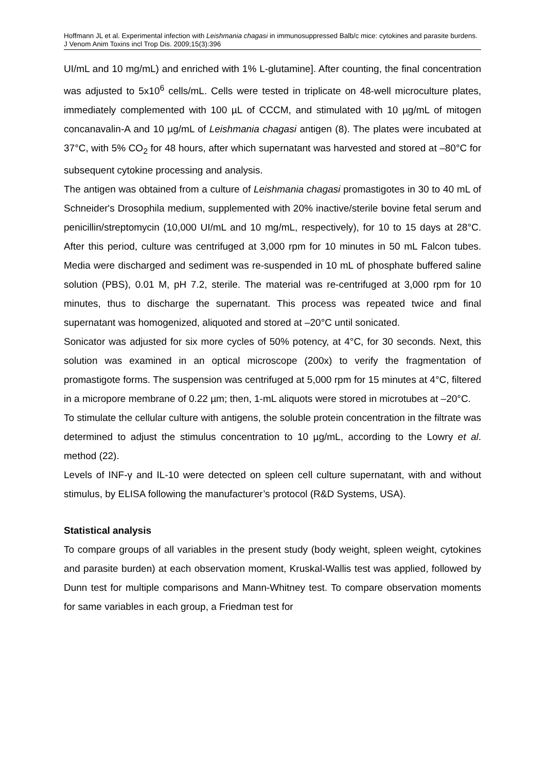Hoffmann JL et al. Experimental infection with Leishmania chagasi in immunosuppressed Balb/c mice: cytokines and parasite burdens. J Venom Anim Toxins incl Trop Dis. 2009;15(3):396
UI/mL and 10 mg/mL) and enriched with 1% L-glutamine]. After counting, the final concentration was adjusted to 5x10<sup>6</sup> cells/mL. Cells were tested in triplicate on 48-well microculture plates, immediately complemented with 100 µL of CCCM, and stimulated with 10 µg/mL of mitogen concanavalin-A and 10 µg/mL of Leishmania chagasi antigen (8). The plates were incubated at 37°C, with 5% CO<sub>2</sub> for 48 hours, after which supernatant was harvested and stored at –80°C for subsequent cytokine processing and analysis.
The antigen was obtained from a culture of Leishmania chagasi promastigotes in 30 to 40 mL of Schneider's Drosophila medium, supplemented with 20% inactive/sterile bovine fetal serum and penicillin/streptomycin (10,000 UI/mL and 10 mg/mL, respectively), for 10 to 15 days at 28°C. After this period, culture was centrifuged at 3,000 rpm for 10 minutes in 50 mL Falcon tubes. Media were discharged and sediment was re-suspended in 10 mL of phosphate buffered saline solution (PBS), 0.01 M, pH 7.2, sterile. The material was re-centrifuged at 3,000 rpm for 10 minutes, thus to discharge the supernatant. This process was repeated twice and final supernatant was homogenized, aliquoted and stored at –20°C until sonicated.
Sonicator was adjusted for six more cycles of 50% potency, at 4°C, for 30 seconds. Next, this solution was examined in an optical microscope (200x) to verify the fragmentation of promastigote forms. The suspension was centrifuged at 5,000 rpm for 15 minutes at 4°C, filtered in a micropore membrane of 0.22 µm; then, 1-mL aliquots were stored in microtubes at –20°C.
To stimulate the cellular culture with antigens, the soluble protein concentration in the filtrate was determined to adjust the stimulus concentration to 10 µg/mL, according to the Lowry et al. method (22).
Levels of INF-γ and IL-10 were detected on spleen cell culture supernatant, with and without stimulus, by ELISA following the manufacturer’s protocol (R&D Systems, USA).
Statistical analysis
To compare groups of all variables in the present study (body weight, spleen weight, cytokines and parasite burden) at each observation moment, Kruskal-Wallis test was applied, followed by Dunn test for multiple comparisons and Mann-Whitney test. To compare observation moments for same variables in each group, a Friedman test for